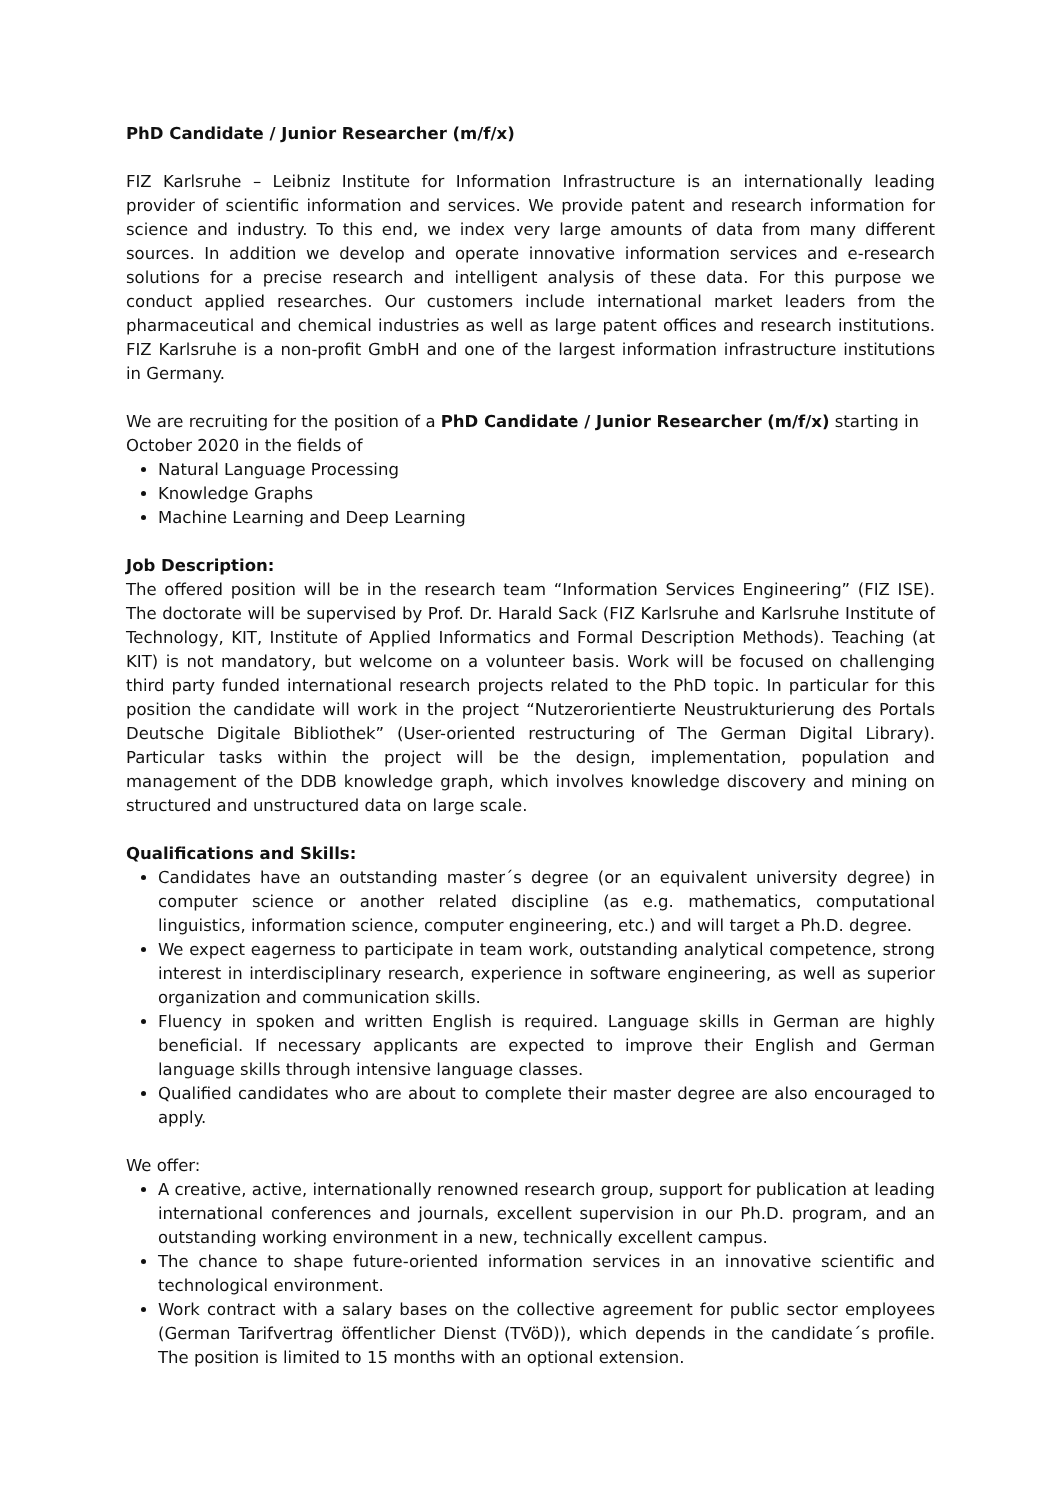PhD Candidate / Junior Researcher (m/f/x)
FIZ Karlsruhe – Leibniz Institute for Information Infrastructure is an internationally leading provider of scientific information and services. We provide patent and research information for science and industry. To this end, we index very large amounts of data from many different sources. In addition we develop and operate innovative information services and e-research solutions for a precise research and intelligent analysis of these data. For this purpose we conduct applied researches. Our customers include international market leaders from the pharmaceutical and chemical industries as well as large patent offices and research institutions. FIZ Karlsruhe is a non-profit GmbH and one of the largest information infrastructure institutions in Germany.
We are recruiting for the position of a PhD Candidate / Junior Researcher (m/f/x) starting in October 2020 in the fields of
Natural Language Processing
Knowledge Graphs
Machine Learning and Deep Learning
Job Description:
The offered position will be in the research team “Information Services Engineering” (FIZ ISE). The doctorate will be supervised by Prof. Dr. Harald Sack (FIZ Karlsruhe and Karlsruhe Institute of Technology, KIT, Institute of Applied Informatics and Formal Description Methods). Teaching (at KIT) is not mandatory, but welcome on a volunteer basis. Work will be focused on challenging third party funded international research projects related to the PhD topic. In particular for this position the candidate will work in the project “Nutzerorientierte Neustrukturierung des Portals Deutsche Digitale Bibliothek” (User-oriented restructuring of The German Digital Library). Particular tasks within the project will be the design, implementation, population and management of the DDB knowledge graph, which involves knowledge discovery and mining on structured and unstructured data on large scale.
Qualifications and Skills:
Candidates have an outstanding master´s degree (or an equivalent university degree) in computer science or another related discipline (as e.g. mathematics, computational linguistics, information science, computer engineering, etc.) and will target a Ph.D. degree.
We expect eagerness to participate in team work, outstanding analytical competence, strong interest in interdisciplinary research, experience in software engineering, as well as superior organization and communication skills.
Fluency in spoken and written English is required. Language skills in German are highly beneficial. If necessary applicants are expected to improve their English and German language skills through intensive language classes.
Qualified candidates who are about to complete their master degree are also encouraged to apply.
We offer:
A creative, active, internationally renowned research group, support for publication at leading international conferences and journals, excellent supervision in our Ph.D. program, and an outstanding working environment in a new, technically excellent campus.
The chance to shape future-oriented information services in an innovative scientific and technological environment.
Work contract with a salary bases on the collective agreement for public sector employees (German Tarifvertrag öffentlicher Dienst (TVöD)), which depends in the candidate´s profile. The position is limited to 15 months with an optional extension.